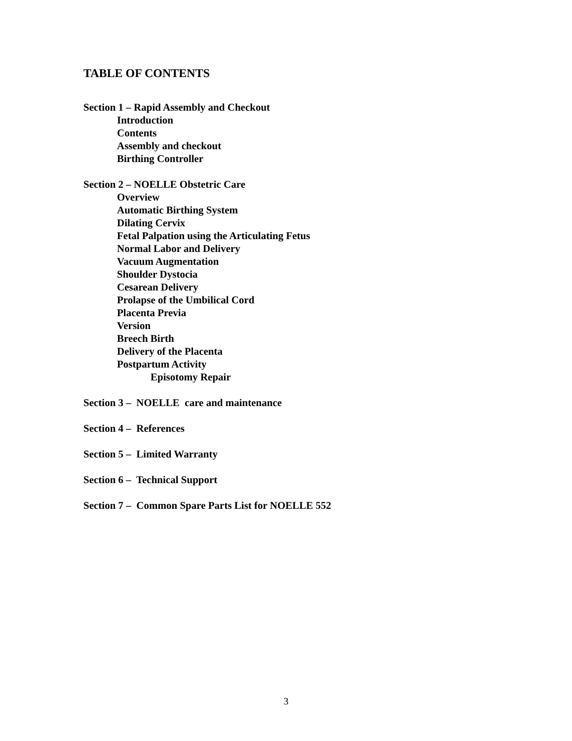TABLE OF CONTENTS
Section 1 – Rapid Assembly and Checkout
Introduction
Contents
Assembly and checkout
Birthing Controller
Section 2 – NOELLE Obstetric Care
Overview
Automatic Birthing System
Dilating Cervix
Fetal Palpation using the Articulating Fetus
Normal Labor and Delivery
Vacuum Augmentation
Shoulder Dystocia
Cesarean Delivery
Prolapse of the Umbilical Cord
Placenta Previa
Version
Breech Birth
Delivery of the Placenta
Postpartum Activity
Episotomy Repair
Section 3 – NOELLE care and maintenance
Section 4 – References
Section 5 – Limited Warranty
Section 6 – Technical Support
Section 7 – Common Spare Parts List for NOELLE 552
3